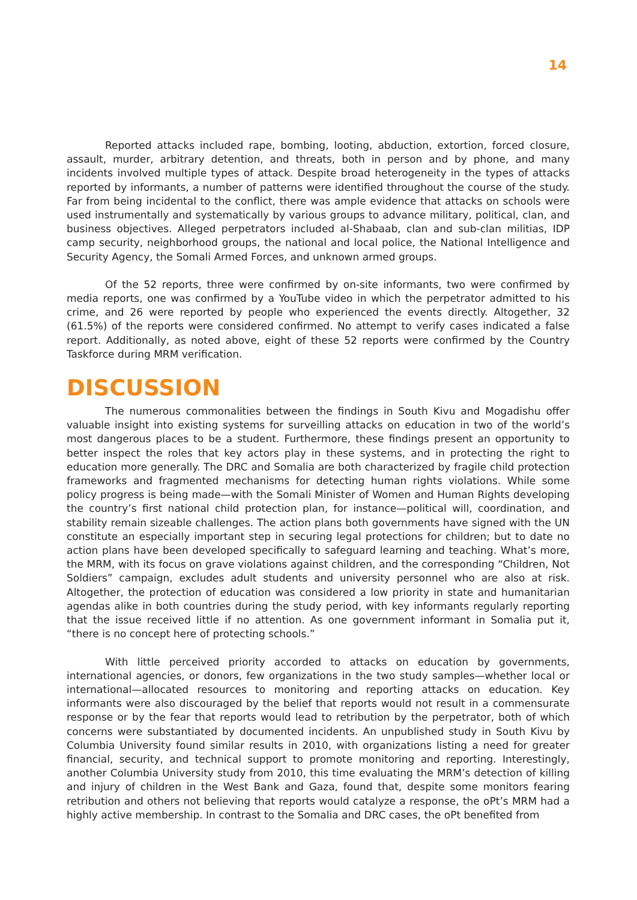14
Reported attacks included rape, bombing, looting, abduction, extortion, forced closure, assault, murder, arbitrary detention, and threats, both in person and by phone, and many incidents involved multiple types of attack. Despite broad heterogeneity in the types of attacks reported by informants, a number of patterns were identified throughout the course of the study. Far from being incidental to the conflict, there was ample evidence that attacks on schools were used instrumentally and systematically by various groups to advance military, political, clan, and business objectives. Alleged perpetrators included al-Shabaab, clan and sub-clan militias, IDP camp security, neighborhood groups, the national and local police, the National Intelligence and Security Agency, the Somali Armed Forces, and unknown armed groups.
Of the 52 reports, three were confirmed by on-site informants, two were confirmed by media reports, one was confirmed by a YouTube video in which the perpetrator admitted to his crime, and 26 were reported by people who experienced the events directly. Altogether, 32 (61.5%) of the reports were considered confirmed. No attempt to verify cases indicated a false report. Additionally, as noted above, eight of these 52 reports were confirmed by the Country Taskforce during MRM verification.
DISCUSSION
The numerous commonalities between the findings in South Kivu and Mogadishu offer valuable insight into existing systems for surveilling attacks on education in two of the world’s most dangerous places to be a student. Furthermore, these findings present an opportunity to better inspect the roles that key actors play in these systems, and in protecting the right to education more generally. The DRC and Somalia are both characterized by fragile child protection frameworks and fragmented mechanisms for detecting human rights violations. While some policy progress is being made—with the Somali Minister of Women and Human Rights developing the country’s first national child protection plan, for instance—political will, coordination, and stability remain sizeable challenges. The action plans both governments have signed with the UN constitute an especially important step in securing legal protections for children; but to date no action plans have been developed specifically to safeguard learning and teaching. What’s more, the MRM, with its focus on grave violations against children, and the corresponding “Children, Not Soldiers” campaign, excludes adult students and university personnel who are also at risk. Altogether, the protection of education was considered a low priority in state and humanitarian agendas alike in both countries during the study period, with key informants regularly reporting that the issue received little if no attention. As one government informant in Somalia put it, “there is no concept here of protecting schools.”
With little perceived priority accorded to attacks on education by governments, international agencies, or donors, few organizations in the two study samples—whether local or international—allocated resources to monitoring and reporting attacks on education. Key informants were also discouraged by the belief that reports would not result in a commensurate response or by the fear that reports would lead to retribution by the perpetrator, both of which concerns were substantiated by documented incidents. An unpublished study in South Kivu by Columbia University found similar results in 2010, with organizations listing a need for greater financial, security, and technical support to promote monitoring and reporting. Interestingly, another Columbia University study from 2010, this time evaluating the MRM’s detection of killing and injury of children in the West Bank and Gaza, found that, despite some monitors fearing retribution and others not believing that reports would catalyze a response, the oPt’s MRM had a highly active membership. In contrast to the Somalia and DRC cases, the oPt benefited from